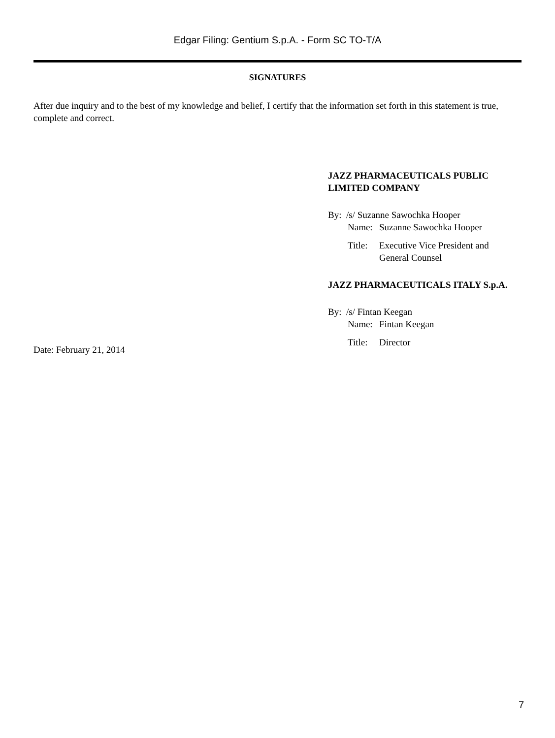Edgar Filing: Gentium S.p.A. - Form SC TO-T/A
SIGNATURES
After due inquiry and to the best of my knowledge and belief, I certify that the information set forth in this statement is true, complete and correct.
JAZZ PHARMACEUTICALS PUBLIC LIMITED COMPANY
By: /s/ Suzanne Sawochka Hooper
Name: Suzanne Sawochka Hooper
Title: Executive Vice President and
General Counsel
JAZZ PHARMACEUTICALS ITALY S.p.A.
By: /s/ Fintan Keegan
Name: Fintan Keegan
Title: Director
Date: February 21, 2014
7